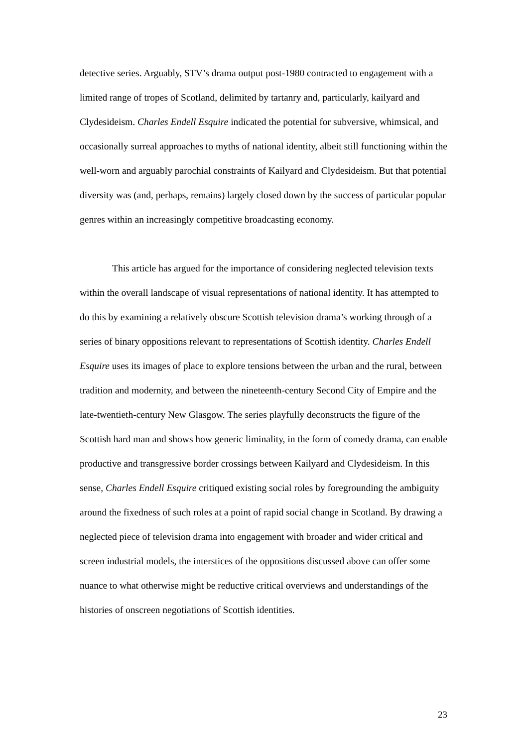detective series. Arguably, STV’s drama output post-1980 contracted to engagement with a limited range of tropes of Scotland, delimited by tartanry and, particularly, kailyard and Clydesideism. Charles Endell Esquire indicated the potential for subversive, whimsical, and occasionally surreal approaches to myths of national identity, albeit still functioning within the well-worn and arguably parochial constraints of Kailyard and Clydesideism. But that potential diversity was (and, perhaps, remains) largely closed down by the success of particular popular genres within an increasingly competitive broadcasting economy.
This article has argued for the importance of considering neglected television texts within the overall landscape of visual representations of national identity. It has attempted to do this by examining a relatively obscure Scottish television drama’s working through of a series of binary oppositions relevant to representations of Scottish identity. Charles Endell Esquire uses its images of place to explore tensions between the urban and the rural, between tradition and modernity, and between the nineteenth-century Second City of Empire and the late-twentieth-century New Glasgow. The series playfully deconstructs the figure of the Scottish hard man and shows how generic liminality, in the form of comedy drama, can enable productive and transgressive border crossings between Kailyard and Clydesideism. In this sense, Charles Endell Esquire critiqued existing social roles by foregrounding the ambiguity around the fixedness of such roles at a point of rapid social change in Scotland. By drawing a neglected piece of television drama into engagement with broader and wider critical and screen industrial models, the interstices of the oppositions discussed above can offer some nuance to what otherwise might be reductive critical overviews and understandings of the histories of onscreen negotiations of Scottish identities.
23